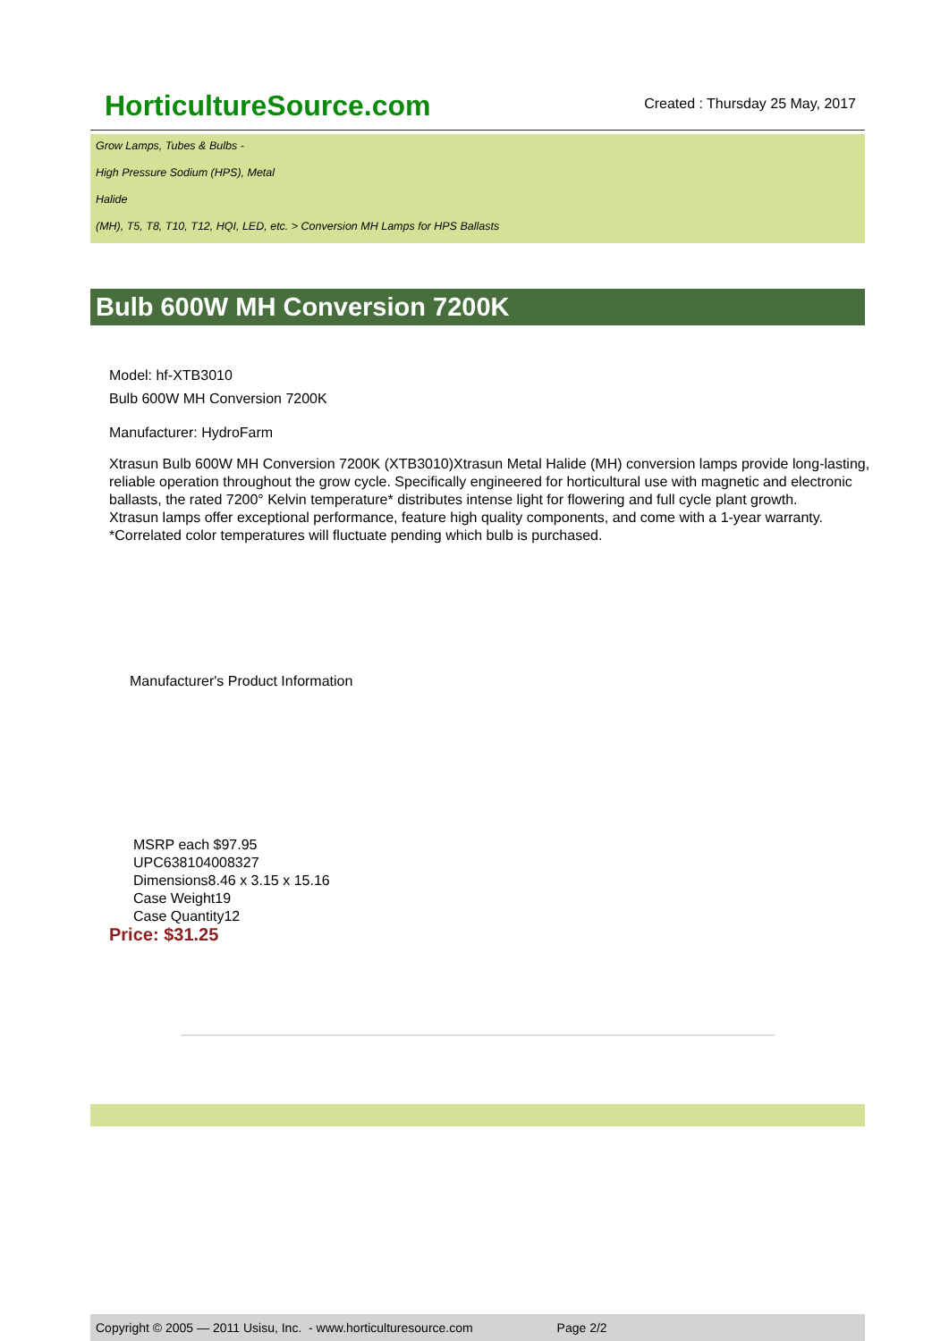HorticultureSource.com
Created : Thursday 25 May, 2017
Grow Lamps, Tubes & Bulbs -
High Pressure Sodium (HPS), Metal
Halide
(MH), T5, T8, T10, T12, HQI, LED, etc. > Conversion MH Lamps for HPS Ballasts
Bulb 600W MH Conversion 7200K
Model: hf-XTB3010
Bulb 600W MH Conversion 7200K
Manufacturer: HydroFarm
Xtrasun Bulb 600W MH Conversion 7200K (XTB3010)Xtrasun Metal Halide (MH) conversion lamps provide long-lasting, reliable operation throughout the grow cycle. Specifically engineered for horticultural use with magnetic and electronic ballasts, the rated 7200° Kelvin temperature* distributes intense light for flowering and full cycle plant growth.
Xtrasun lamps offer exceptional performance, feature high quality components, and come with a 1-year warranty.
*Correlated color temperatures will fluctuate pending which bulb is purchased.
Manufacturer's Product Information
MSRP each $97.95
UPC638104008327
Dimensions8.46 x 3.15 x 15.16
Case Weight19
Case Quantity12
Price: $31.25
Copyright © 2005 — 2011 Usisu, Inc. - www.horticulturesource.com Page 2/2